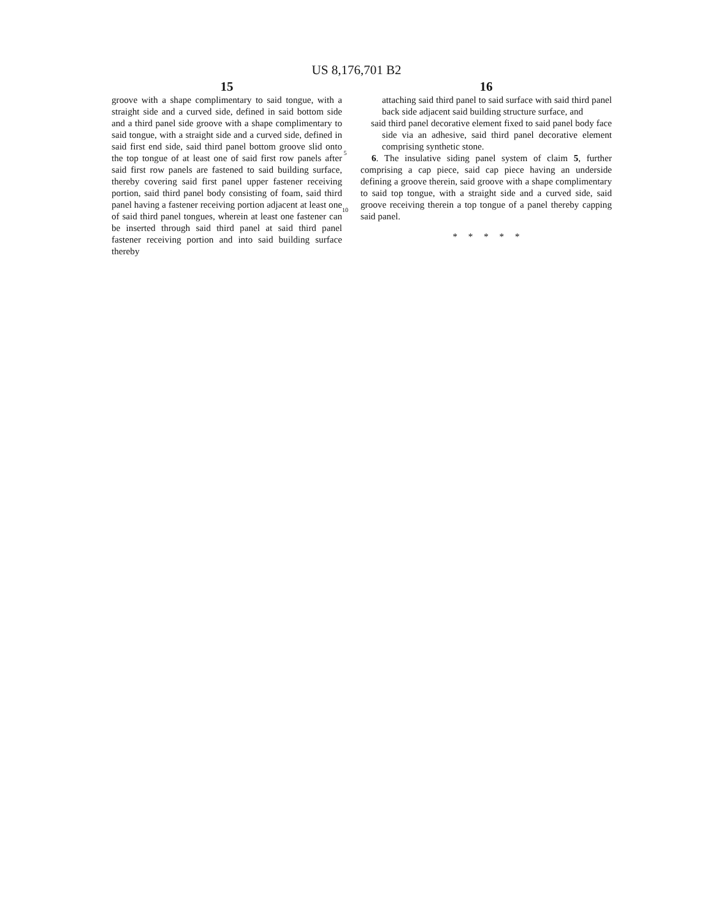US 8,176,701 B2
15
groove with a shape complimentary to said tongue, with a straight side and a curved side, defined in said bottom side and a third panel side groove with a shape complimentary to said tongue, with a straight side and a curved side, defined in said first end side, said third panel bottom groove slid onto the top tongue of at least one of said first row panels after said first row panels are fastened to said building surface, thereby covering said first panel upper fastener receiving portion, said third panel body consisting of foam, said third panel having a fastener receiving portion adjacent at least one of said third panel tongues, wherein at least one fastener can be inserted through said third panel at said third panel fastener receiving portion and into said building surface thereby
5
10
16
attaching said third panel to said surface with said third panel back side adjacent said building structure surface, and
said third panel decorative element fixed to said panel body face side via an adhesive, said third panel decorative element comprising synthetic stone.
6. The insulative siding panel system of claim 5, further comprising a cap piece, said cap piece having an underside defining a groove therein, said groove with a shape complimentary to said top tongue, with a straight side and a curved side, said groove receiving therein a top tongue of a panel thereby capping said panel.
* * * * *